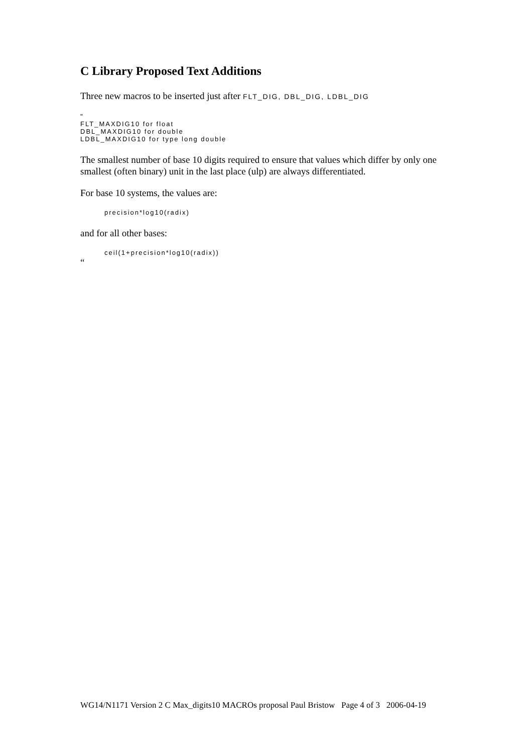C Library Proposed Text Additions
Three new macros to be inserted just after FLT_DIG, DBL_DIG, LDBL_DIG
"
FLT_MAXDIG10 for float
DBL_MAXDIG10 for double
LDBL_MAXDIG10 for type long double
The smallest number of base 10 digits required to ensure that values which differ by only one smallest (often binary) unit in the last place (ulp) are always differentiated.
For base 10 systems, the values are:
precision*log10(radix)
and for all other bases:
ceil(1+precision*log10(radix))
“
WG14/N1171 Version 2 C Max_digits10 MACROs proposal Paul Bristow Page 4 of 3 2006-04-19